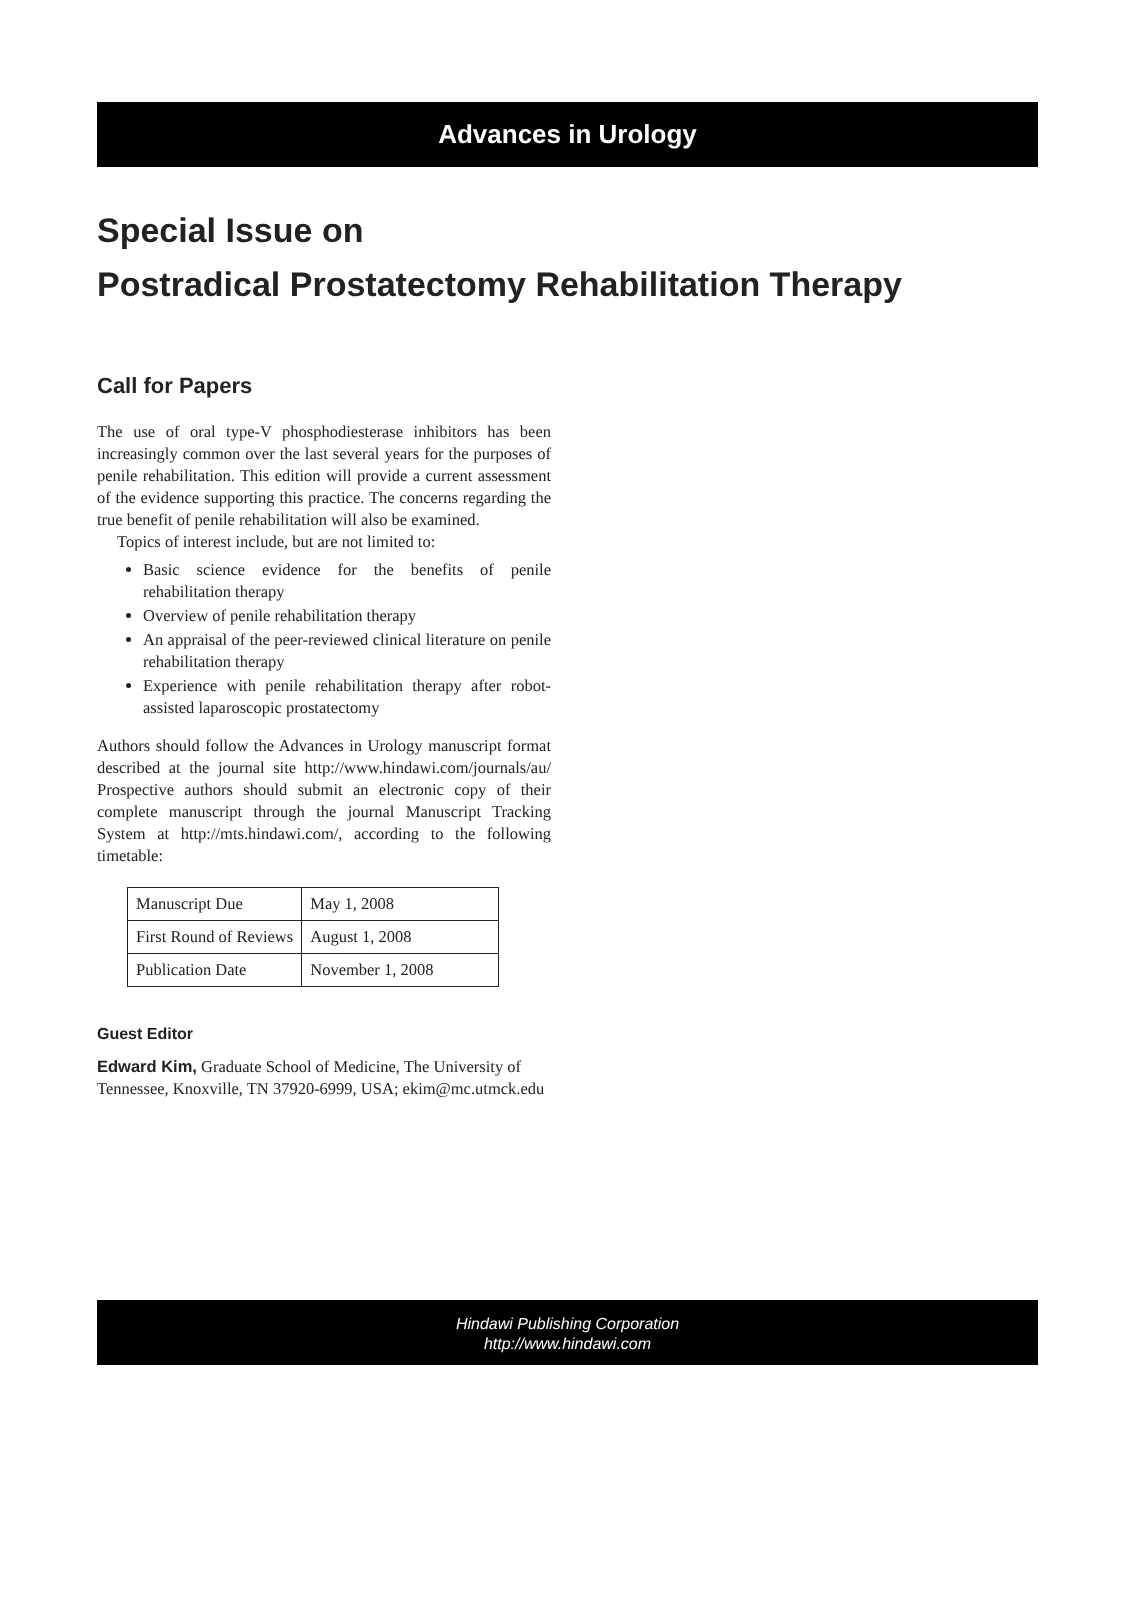Advances in Urology
Special Issue on
Postradical Prostatectomy Rehabilitation Therapy
Call for Papers
The use of oral type-V phosphodiesterase inhibitors has been increasingly common over the last several years for the purposes of penile rehabilitation. This edition will provide a current assessment of the evidence supporting this practice. The concerns regarding the true benefit of penile rehabilitation will also be examined.
Topics of interest include, but are not limited to:
Basic science evidence for the benefits of penile rehabilitation therapy
Overview of penile rehabilitation therapy
An appraisal of the peer-reviewed clinical literature on penile rehabilitation therapy
Experience with penile rehabilitation therapy after robot-assisted laparoscopic prostatectomy
Authors should follow the Advances in Urology manuscript format described at the journal site http://www.hindawi.com/journals/au/ Prospective authors should submit an electronic copy of their complete manuscript through the journal Manuscript Tracking System at http://mts.hindawi.com/, according to the following timetable:
| Manuscript Due | May 1, 2008 |
| First Round of Reviews | August 1, 2008 |
| Publication Date | November 1, 2008 |
Guest Editor
Edward Kim, Graduate School of Medicine, The University of Tennessee, Knoxville, TN 37920-6999, USA; ekim@mc.utmck.edu
Hindawi Publishing Corporation
http://www.hindawi.com